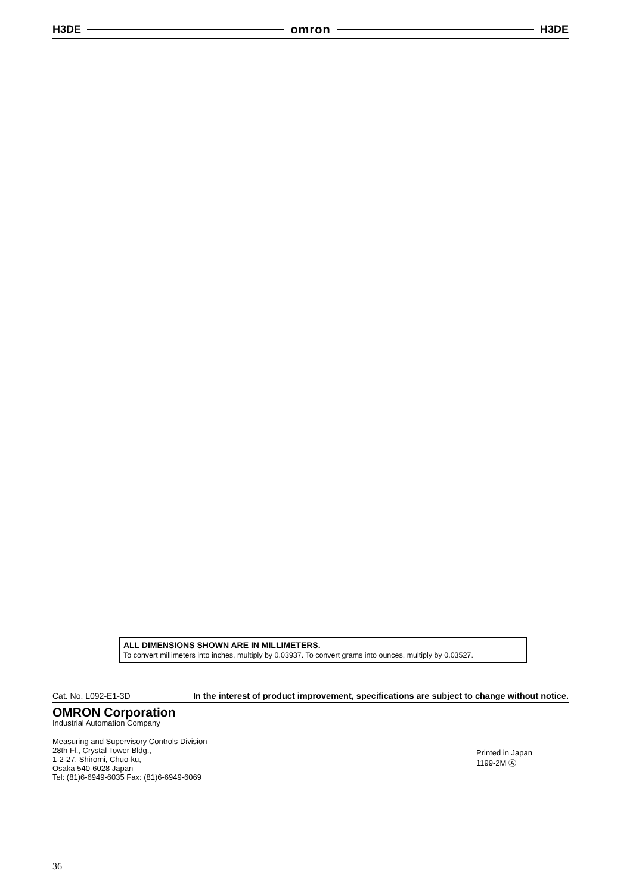H3DE omron H3DE
ALL DIMENSIONS SHOWN ARE IN MILLIMETERS.
To convert millimeters into inches, multiply by 0.03937. To convert grams into ounces, multiply by 0.03527.
Cat. No. L092-E1-3D In the interest of product improvement, specifications are subject to change without notice.
OMRON Corporation
Industrial Automation Company
Measuring and Supervisory Controls Division
28th Fl., Crystal Tower Bldg.,
1-2-27, Shiromi, Chuo-ku,
Osaka 540-6028 Japan
Tel: (81)6-6949-6035 Fax: (81)6-6949-6069
Printed in Japan
1199-2M Ⓐ
36